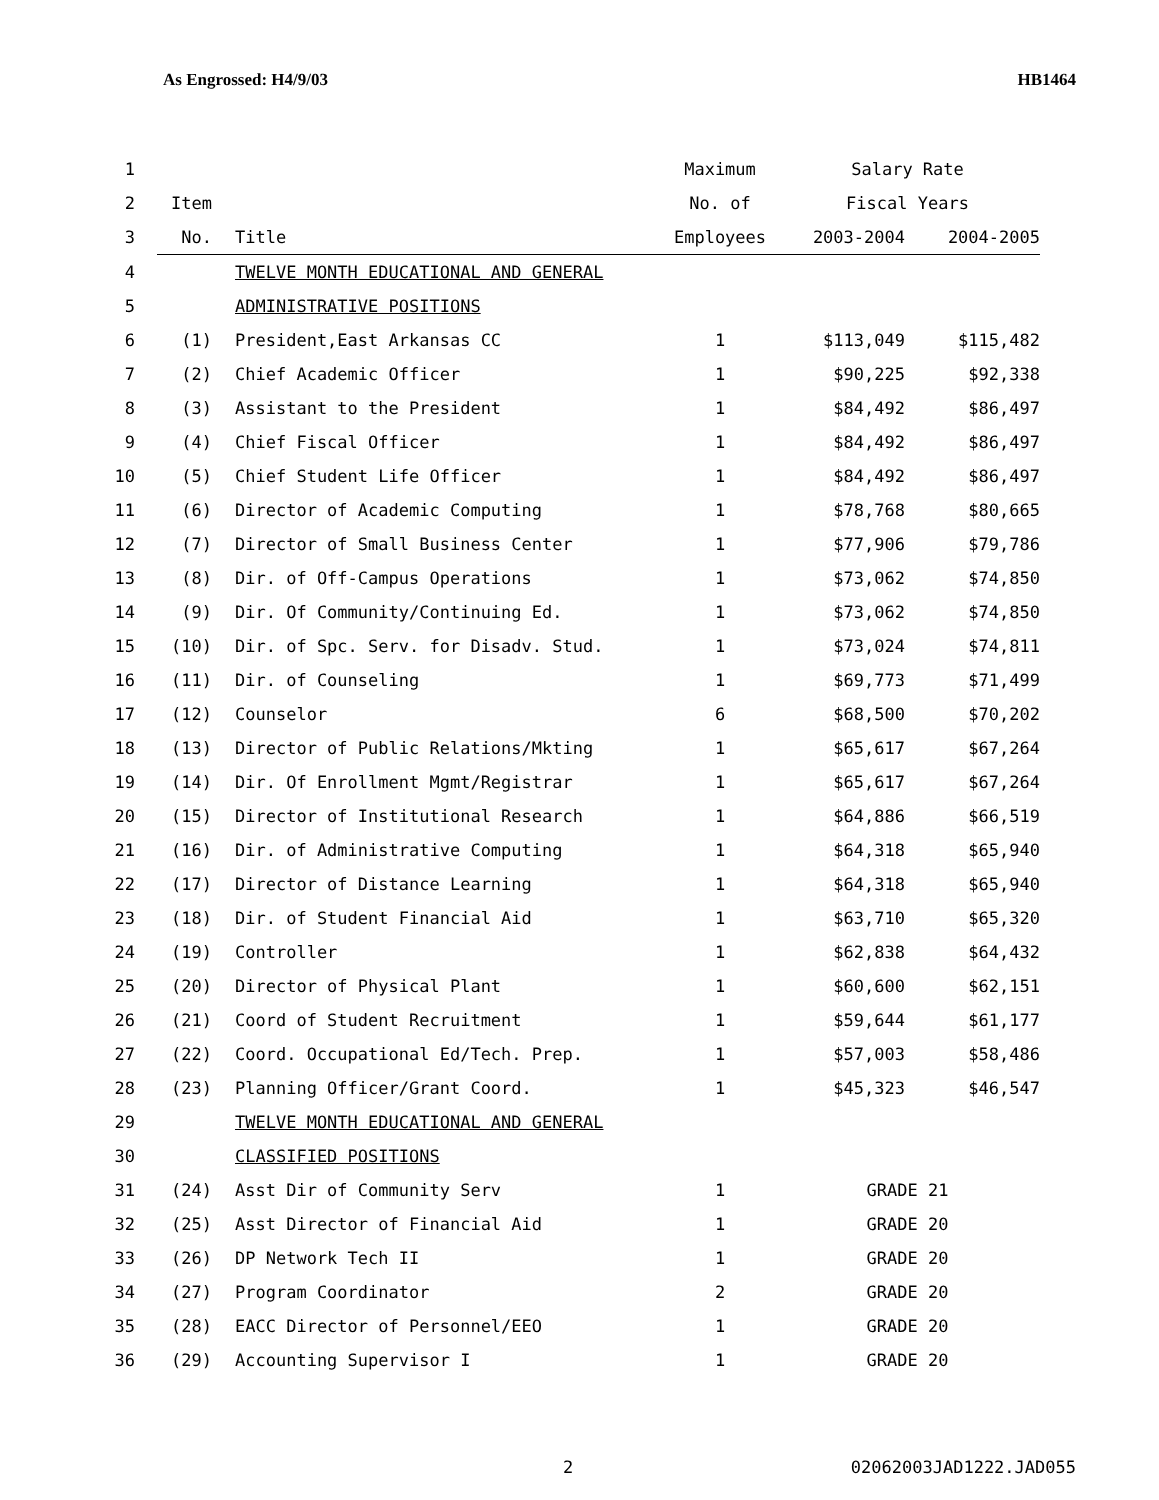As Engrossed: H4/9/03 HB1464
| 1 | | | Maximum | Salary Rate | |
| 2 | Item | | No. of | Fiscal Years | |
| 3 | No. | Title | Employees | 2003-2004 | 2004-2005 |
| 4 | | TWELVE MONTH EDUCATIONAL AND GENERAL | | | |
| 5 | | ADMINISTRATIVE POSITIONS | | | |
| 6 | (1) | President,East Arkansas CC | 1 | $113,049 | $115,482 |
| 7 | (2) | Chief Academic Officer | 1 | $90,225 | $92,338 |
| 8 | (3) | Assistant to the President | 1 | $84,492 | $86,497 |
| 9 | (4) | Chief Fiscal Officer | 1 | $84,492 | $86,497 |
| 10 | (5) | Chief Student Life Officer | 1 | $84,492 | $86,497 |
| 11 | (6) | Director of Academic Computing | 1 | $78,768 | $80,665 |
| 12 | (7) | Director of Small Business Center | 1 | $77,906 | $79,786 |
| 13 | (8) | Dir. of Off-Campus Operations | 1 | $73,062 | $74,850 |
| 14 | (9) | Dir. Of Community/Continuing Ed. | 1 | $73,062 | $74,850 |
| 15 | (10) | Dir. of Spc. Serv. for Disadv. Stud. | 1 | $73,024 | $74,811 |
| 16 | (11) | Dir. of Counseling | 1 | $69,773 | $71,499 |
| 17 | (12) | Counselor | 6 | $68,500 | $70,202 |
| 18 | (13) | Director of Public Relations/Mkting | 1 | $65,617 | $67,264 |
| 19 | (14) | Dir. Of Enrollment Mgmt/Registrar | 1 | $65,617 | $67,264 |
| 20 | (15) | Director of Institutional Research | 1 | $64,886 | $66,519 |
| 21 | (16) | Dir. of Administrative Computing | 1 | $64,318 | $65,940 |
| 22 | (17) | Director of Distance Learning | 1 | $64,318 | $65,940 |
| 23 | (18) | Dir. of Student Financial Aid | 1 | $63,710 | $65,320 |
| 24 | (19) | Controller | 1 | $62,838 | $64,432 |
| 25 | (20) | Director of Physical Plant | 1 | $60,600 | $62,151 |
| 26 | (21) | Coord of Student Recruitment | 1 | $59,644 | $61,177 |
| 27 | (22) | Coord. Occupational Ed/Tech. Prep. | 1 | $57,003 | $58,486 |
| 28 | (23) | Planning Officer/Grant Coord. | 1 | $45,323 | $46,547 |
| 29 | | TWELVE MONTH EDUCATIONAL AND GENERAL | | | |
| 30 | | CLASSIFIED POSITIONS | | | |
| 31 | (24) | Asst Dir of Community Serv | 1 | GRADE 21 | |
| 32 | (25) | Asst Director of Financial Aid | 1 | GRADE 20 | |
| 33 | (26) | DP Network Tech II | 1 | GRADE 20 | |
| 34 | (27) | Program Coordinator | 2 | GRADE 20 | |
| 35 | (28) | EACC Director of Personnel/EEO | 1 | GRADE 20 | |
| 36 | (29) | Accounting Supervisor I | 1 | GRADE 20 | |
2 02062003JAD1222.JAD055